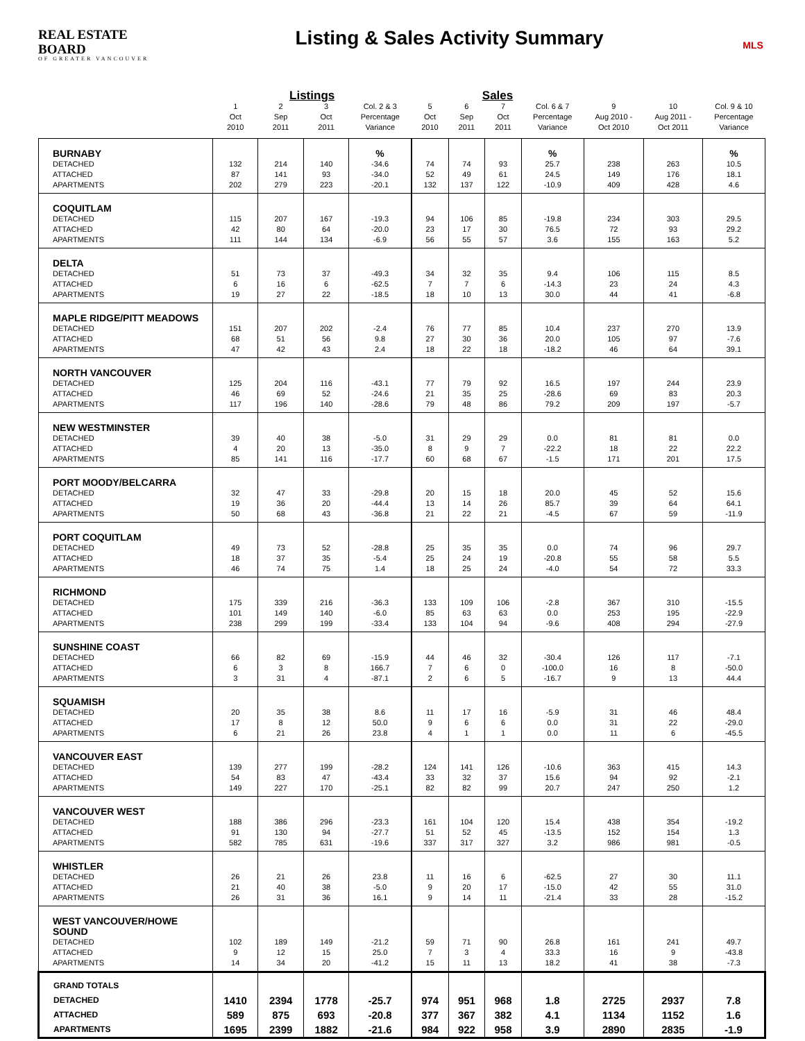REAL ESTATE BOARD
OF GREATER VANCOUVER
Listing & Sales Activity Summary
MLS
| | Listings | | | | Sales | | | | | | |
| --- | --- | --- | --- | --- | --- | --- | --- | --- | --- | --- | --- |
| | 1 Oct 2010 | 2 Sep 2011 | 3 Oct 2011 | Col. 2 & 3 Percentage Variance | 5 Oct 2010 | 6 Sep 2011 | 7 Oct 2011 | Col. 6 & 7 Percentage Variance | 9 Aug 2010 - Oct 2010 | 10 Aug 2011 - Oct 2011 | Col. 9 & 10 Percentage Variance |
| BURNABY | | | | % | | | | % | | | % |
| DETACHED | 132 | 214 | 140 | -34.6 | 74 | 74 | 93 | 25.7 | 238 | 263 | 10.5 |
| ATTACHED | 87 | 141 | 93 | -34.0 | 52 | 49 | 61 | 24.5 | 149 | 176 | 18.1 |
| APARTMENTS | 202 | 279 | 223 | -20.1 | 132 | 137 | 122 | -10.9 | 409 | 428 | 4.6 |
| COQUITLAM | | | | | | | | | | | |
| DETACHED | 115 | 207 | 167 | -19.3 | 94 | 106 | 85 | -19.8 | 234 | 303 | 29.5 |
| ATTACHED | 42 | 80 | 64 | -20.0 | 23 | 17 | 30 | 76.5 | 72 | 93 | 29.2 |
| APARTMENTS | 111 | 144 | 134 | -6.9 | 56 | 55 | 57 | 3.6 | 155 | 163 | 5.2 |
| DELTA | | | | | | | | | | | |
| DETACHED | 51 | 73 | 37 | -49.3 | 34 | 32 | 35 | 9.4 | 106 | 115 | 8.5 |
| ATTACHED | 6 | 16 | 6 | -62.5 | 7 | 7 | 6 | -14.3 | 23 | 24 | 4.3 |
| APARTMENTS | 19 | 27 | 22 | -18.5 | 18 | 10 | 13 | 30.0 | 44 | 41 | -6.8 |
| MAPLE RIDGE/PITT MEADOWS | | | | | | | | | | | |
| DETACHED | 151 | 207 | 202 | -2.4 | 76 | 77 | 85 | 10.4 | 237 | 270 | 13.9 |
| ATTACHED | 68 | 51 | 56 | 9.8 | 27 | 30 | 36 | 20.0 | 105 | 97 | -7.6 |
| APARTMENTS | 47 | 42 | 43 | 2.4 | 18 | 22 | 18 | -18.2 | 46 | 64 | 39.1 |
| NORTH VANCOUVER | | | | | | | | | | | |
| DETACHED | 125 | 204 | 116 | -43.1 | 77 | 79 | 92 | 16.5 | 197 | 244 | 23.9 |
| ATTACHED | 46 | 69 | 52 | -24.6 | 21 | 35 | 25 | -28.6 | 69 | 83 | 20.3 |
| APARTMENTS | 117 | 196 | 140 | -28.6 | 79 | 48 | 86 | 79.2 | 209 | 197 | -5.7 |
| NEW WESTMINSTER | | | | | | | | | | | |
| DETACHED | 39 | 40 | 38 | -5.0 | 31 | 29 | 29 | 0.0 | 81 | 81 | 0.0 |
| ATTACHED | 4 | 20 | 13 | -35.0 | 8 | 9 | 7 | -22.2 | 18 | 22 | 22.2 |
| APARTMENTS | 85 | 141 | 116 | -17.7 | 60 | 68 | 67 | -1.5 | 171 | 201 | 17.5 |
| PORT MOODY/BELCARRA | | | | | | | | | | | |
| DETACHED | 32 | 47 | 33 | -29.8 | 20 | 15 | 18 | 20.0 | 45 | 52 | 15.6 |
| ATTACHED | 19 | 36 | 20 | -44.4 | 13 | 14 | 26 | 85.7 | 39 | 64 | 64.1 |
| APARTMENTS | 50 | 68 | 43 | -36.8 | 21 | 22 | 21 | -4.5 | 67 | 59 | -11.9 |
| PORT COQUITLAM | | | | | | | | | | | |
| DETACHED | 49 | 73 | 52 | -28.8 | 25 | 35 | 35 | 0.0 | 74 | 96 | 29.7 |
| ATTACHED | 18 | 37 | 35 | -5.4 | 25 | 24 | 19 | -20.8 | 55 | 58 | 5.5 |
| APARTMENTS | 46 | 74 | 75 | 1.4 | 18 | 25 | 24 | -4.0 | 54 | 72 | 33.3 |
| RICHMOND | | | | | | | | | | | |
| DETACHED | 175 | 339 | 216 | -36.3 | 133 | 109 | 106 | -2.8 | 367 | 310 | -15.5 |
| ATTACHED | 101 | 149 | 140 | -6.0 | 85 | 63 | 63 | 0.0 | 253 | 195 | -22.9 |
| APARTMENTS | 238 | 299 | 199 | -33.4 | 133 | 104 | 94 | -9.6 | 408 | 294 | -27.9 |
| SUNSHINE COAST | | | | | | | | | | | |
| DETACHED | 66 | 82 | 69 | -15.9 | 44 | 46 | 32 | -30.4 | 126 | 117 | -7.1 |
| ATTACHED | 6 | 3 | 8 | 166.7 | 7 | 6 | 0 | -100.0 | 16 | 8 | -50.0 |
| APARTMENTS | 3 | 31 | 4 | -87.1 | 2 | 6 | 5 | -16.7 | 9 | 13 | 44.4 |
| SQUAMISH | | | | | | | | | | | |
| DETACHED | 20 | 35 | 38 | 8.6 | 11 | 17 | 16 | -5.9 | 31 | 46 | 48.4 |
| ATTACHED | 17 | 8 | 12 | 50.0 | 9 | 6 | 6 | 0.0 | 31 | 22 | -29.0 |
| APARTMENTS | 6 | 21 | 26 | 23.8 | 4 | 1 | 1 | 0.0 | 11 | 6 | -45.5 |
| VANCOUVER EAST | | | | | | | | | | | |
| DETACHED | 139 | 277 | 199 | -28.2 | 124 | 141 | 126 | -10.6 | 363 | 415 | 14.3 |
| ATTACHED | 54 | 83 | 47 | -43.4 | 33 | 32 | 37 | 15.6 | 94 | 92 | -2.1 |
| APARTMENTS | 149 | 227 | 170 | -25.1 | 82 | 82 | 99 | 20.7 | 247 | 250 | 1.2 |
| VANCOUVER WEST | | | | | | | | | | | |
| DETACHED | 188 | 386 | 296 | -23.3 | 161 | 104 | 120 | 15.4 | 438 | 354 | -19.2 |
| ATTACHED | 91 | 130 | 94 | -27.7 | 51 | 52 | 45 | -13.5 | 152 | 154 | 1.3 |
| APARTMENTS | 582 | 785 | 631 | -19.6 | 337 | 317 | 327 | 3.2 | 986 | 981 | -0.5 |
| WHISTLER | | | | | | | | | | | |
| DETACHED | 26 | 21 | 26 | 23.8 | 11 | 16 | 6 | -62.5 | 27 | 30 | 11.1 |
| ATTACHED | 21 | 40 | 38 | -5.0 | 9 | 20 | 17 | -15.0 | 42 | 55 | 31.0 |
| APARTMENTS | 26 | 31 | 36 | 16.1 | 9 | 14 | 11 | -21.4 | 33 | 28 | -15.2 |
| WEST VANCOUVER/HOWE SOUND | | | | | | | | | | | |
| DETACHED | 102 | 189 | 149 | -21.2 | 59 | 71 | 90 | 26.8 | 161 | 241 | 49.7 |
| ATTACHED | 9 | 12 | 15 | 25.0 | 7 | 3 | 4 | 33.3 | 16 | 9 | -43.8 |
| APARTMENTS | 14 | 34 | 20 | -41.2 | 15 | 11 | 13 | 18.2 | 41 | 38 | -7.3 |
| GRAND TOTALS | | | | | | | | | | | |
| DETACHED | 1410 | 2394 | 1778 | -25.7 | 974 | 951 | 968 | 1.8 | 2725 | 2937 | 7.8 |
| ATTACHED | 589 | 875 | 693 | -20.8 | 377 | 367 | 382 | 4.1 | 1134 | 1152 | 1.6 |
| APARTMENTS | 1695 | 2399 | 1882 | -21.6 | 984 | 922 | 958 | 3.9 | 2890 | 2835 | -1.9 |